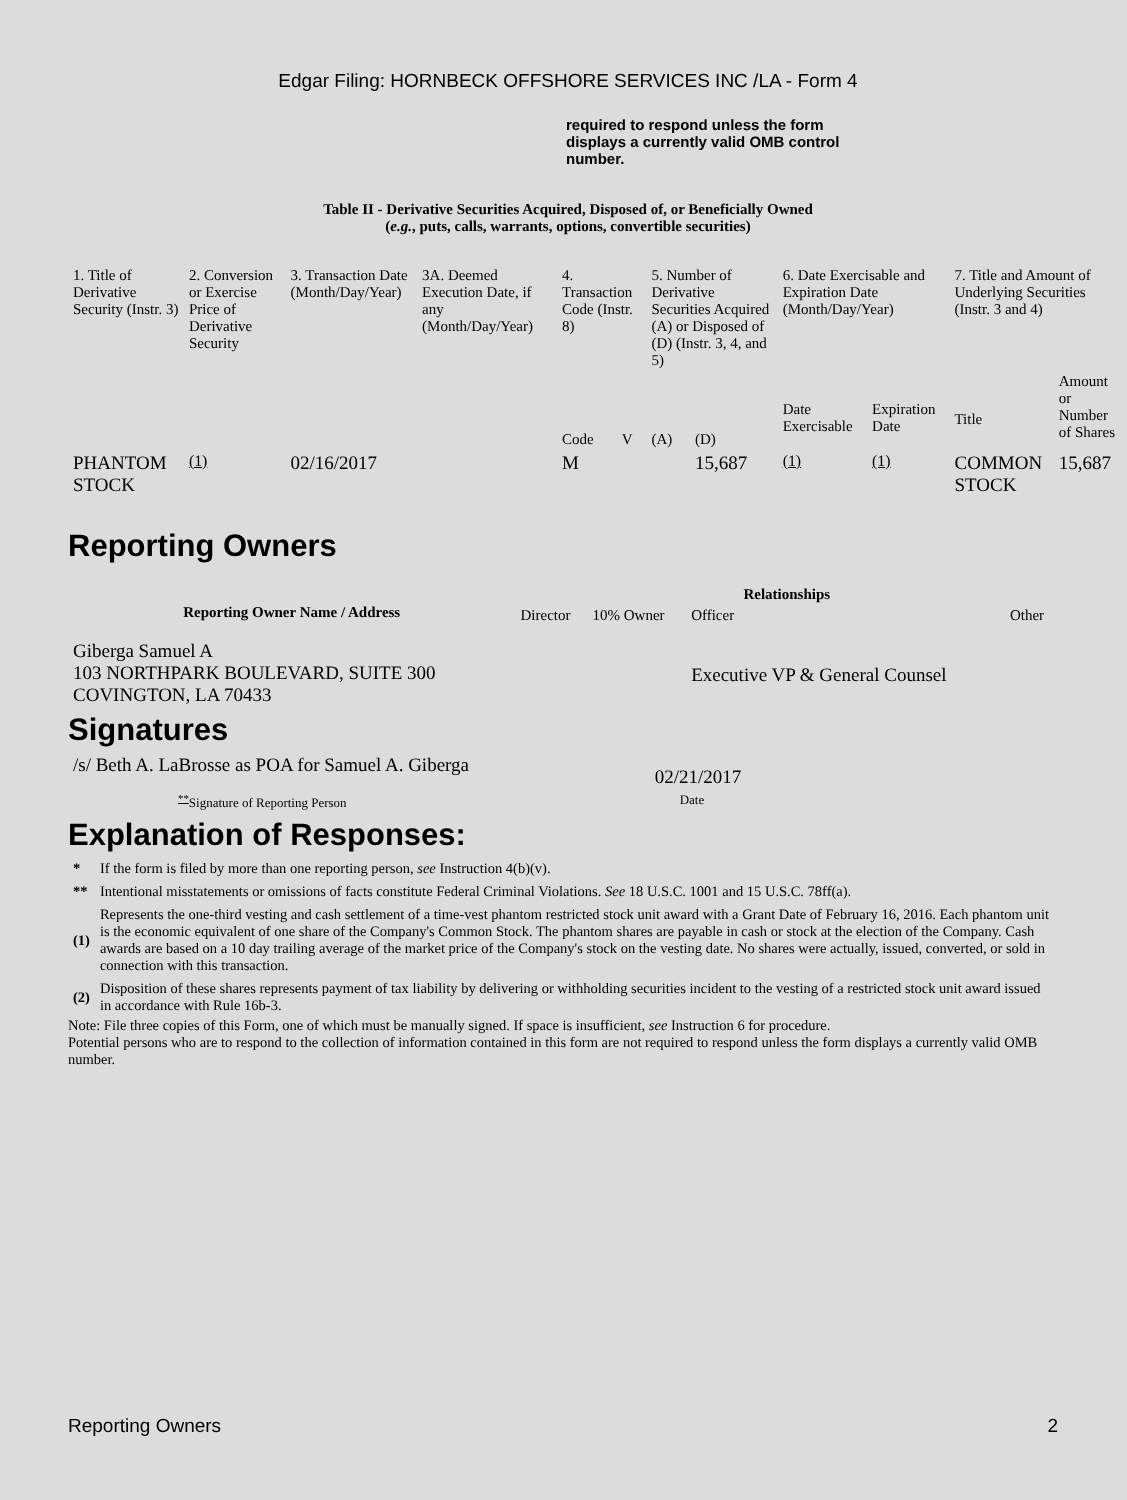Edgar Filing: HORNBECK OFFSHORE SERVICES INC /LA - Form 4
required to respond unless the form displays a currently valid OMB control number.
Table II - Derivative Securities Acquired, Disposed of, or Beneficially Owned
(e.g., puts, calls, warrants, options, convertible securities)
| 1. Title of Derivative Security (Instr. 3) | 2. Conversion or Exercise Price of Derivative Security | 3. Transaction Date (Month/Day/Year) | 3A. Deemed Execution Date, if any (Month/Day/Year) | 4. Transaction Code (Instr. 8) | | 5. Number of Derivative Securities Acquired (A) or Disposed of (D) (Instr. 3, 4, and 5) | | 6. Date Exercisable and Expiration Date (Month/Day/Year) | | 7. Title and Amount of Underlying Securities (Instr. 3 and 4) | |
| | | | | Code | V | (A) | (D) | Date Exercisable | Expiration Date | Title | Amount or Number of Shares |
| PHANTOM STOCK | <sup>(1)</sup> | 02/16/2017 | | M | | | 15,687 | <sup>(1)</sup> | <sup>(1)</sup> | COMMON STOCK | 15,687 |
Reporting Owners
| Reporting Owner Name / Address | Relationships | | | |
| --- | --- | --- | --- | --- |
| | Director | 10% Owner | Officer | Other |
| Giberga Samuel A 103 NORTHPARK BOULEVARD, SUITE 300 COVINGTON, LA 70433 | | | Executive VP & General Counsel | |
Signatures
| /s/ Beth A. LaBrosse as POA for Samuel A. Giberga | 02/21/2017 |
| <sup>**</sup> Signature of Reporting Person | Date |
Explanation of Responses:
| * | If the form is filed by more than one reporting person, see Instruction 4(b)(v). |
| ** | Intentional misstatements or omissions of facts constitute Federal Criminal Violations. See 18 U.S.C. 1001 and 15 U.S.C. 78ff(a). |
| (1) | Represents the one-third vesting and cash settlement of a time-vest phantom restricted stock unit award with a Grant Date of February 16, 2016. Each phantom unit is the economic equivalent of one share of the Company's Common Stock. The phantom shares are payable in cash or stock at the election of the Company. Cash awards are based on a 10 day trailing average of the market price of the Company's stock on the vesting date. No shares were actually, issued, converted, or sold in connection with this transaction. |
| (2) | Disposition of these shares represents payment of tax liability by delivering or withholding securities incident to the vesting of a restricted stock unit award issued in accordance with Rule 16b-3. |
Note: File three copies of this Form, one of which must be manually signed. If space is insufficient, see Instruction 6 for procedure.
Potential persons who are to respond to the collection of information contained in this form are not required to respond unless the form displays a currently valid OMB number.
Reporting Owners 2